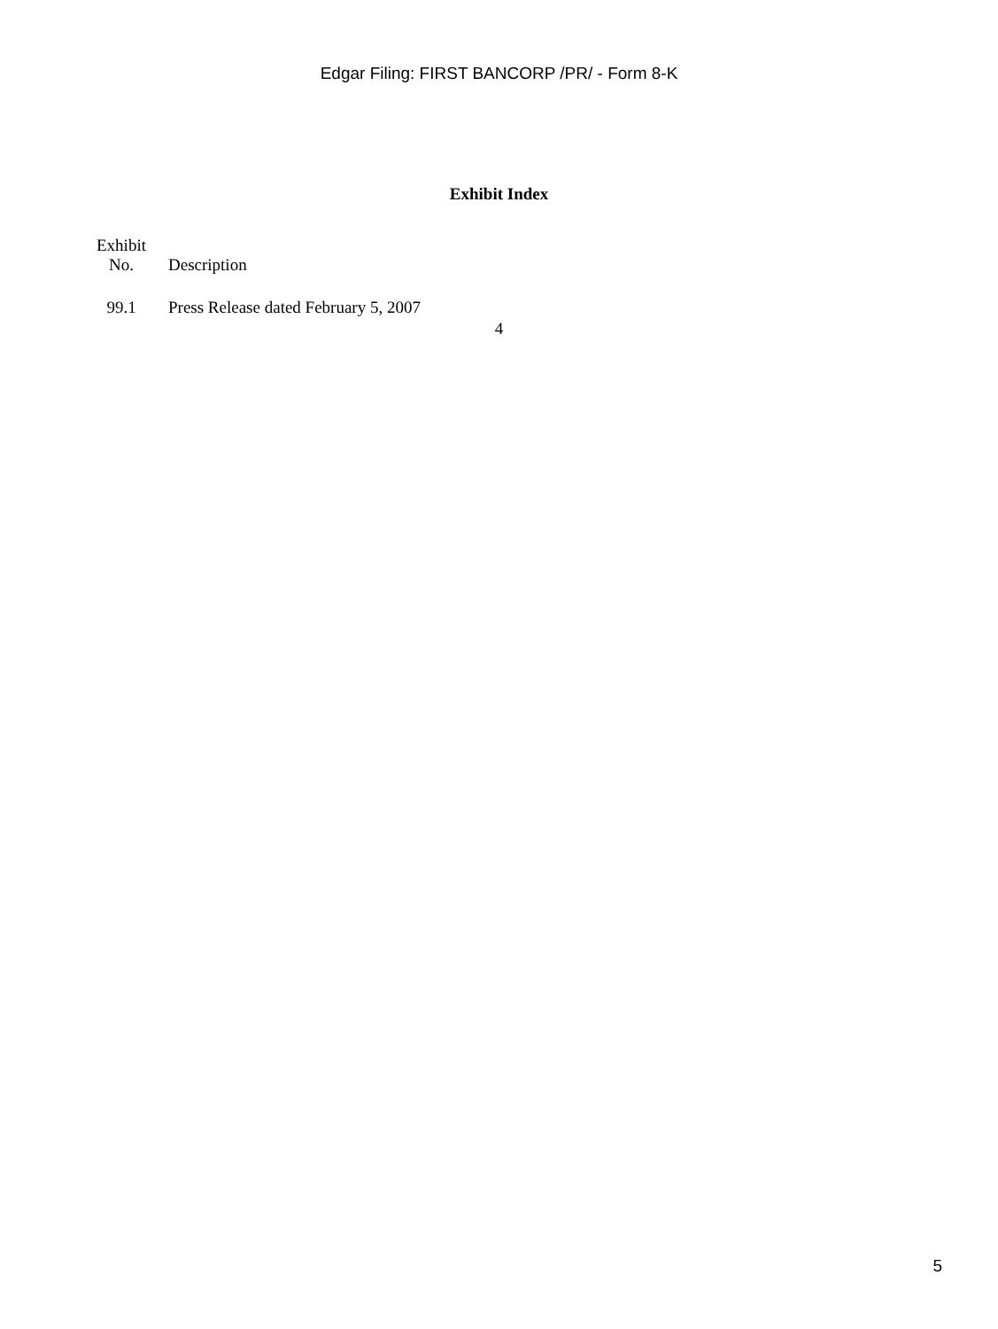Edgar Filing: FIRST BANCORP /PR/ - Form 8-K
Exhibit Index
| Exhibit No. | Description |
| --- | --- |
| 99.1 | Press Release dated February 5, 2007 |
4
5